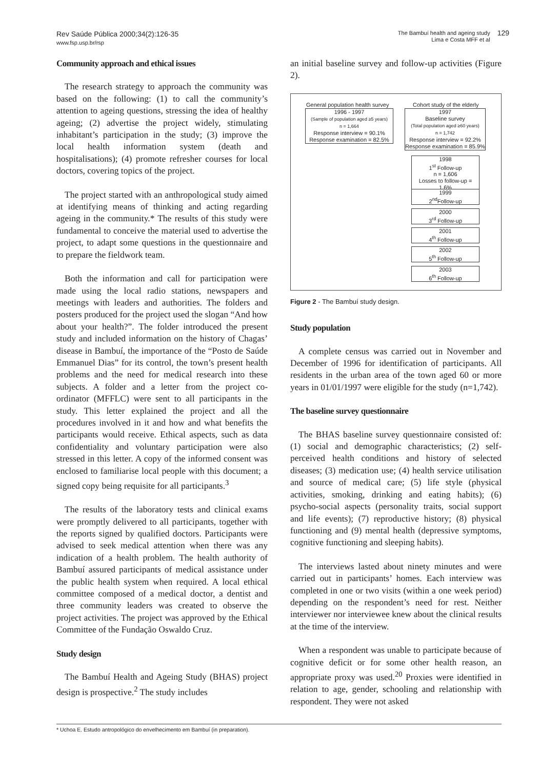Rev Saúde Pública 2000;34(2):126-35
www.fsp.usp.br/rsp
The Bambuí health and ageing study
Lima e Costa MFF et al
129
Community approach and ethical issues
The research strategy to approach the community was based on the following: (1) to call the community’s attention to ageing questions, stressing the idea of healthy ageing; (2) advertise the project widely, stimulating inhabitant’s participation in the study; (3) improve the local health information system (death and hospitalisations); (4) promote refresher courses for local doctors, covering topics of the project.
The project started with an anthropological study aimed at identifying means of thinking and acting regarding ageing in the community.* The results of this study were fundamental to conceive the material used to advertise the project, to adapt some questions in the questionnaire and to prepare the fieldwork team.
Both the information and call for participation were made using the local radio stations, newspapers and meetings with leaders and authorities. The folders and posters produced for the project used the slogan “And how about your health?”. The folder introduced the present study and included information on the history of Chagas’ disease in Bambuí, the importance of the “Posto de Saúde Emmanuel Dias” for its control, the town’s present health problems and the need for medical research into these subjects. A folder and a letter from the project co-ordinator (MFFLC) were sent to all participants in the study. This letter explained the project and all the procedures involved in it and how and what benefits the participants would receive. Ethical aspects, such as data confidentiality and voluntary participation were also stressed in this letter. A copy of the informed consent was enclosed to familiarise local people with this document; a signed copy being requisite for all participants.<sup>3</sup>
The results of the laboratory tests and clinical exams were promptly delivered to all participants, together with the reports signed by qualified doctors. Participants were advised to seek medical attention when there was any indication of a health problem. The health authority of Bambuí assured participants of medical assistance under the public health system when required. A local ethical committee composed of a medical doctor, a dentist and three community leaders was created to observe the project activities. The project was approved by the Ethical Committee of the Fundação Oswaldo Cruz.
Study design
The Bambuí Health and Ageing Study (BHAS) project design is prospective.<sup>2</sup> The study includes
an initial baseline survey and follow-up activities (Figure 2).
General population health survey
Cohort study of the elderly
1996 - 1997
(Sample of population aged ≥5 years)
n = 1,664
Response interview = 90.1%
Response examination = 82.5%
1997
Baseline survey
(Total population aged ≥60 years)
n = 1,742
Response interview = 92.2%
Response examination = 85.9%
1998
1<sup>st</sup> Follow-up
n = 1,606
Losses to follow-up = 1.6%
1999
2<sup>nd</sup>Follow-up
2000
3<sup>rd</sup> Follow-up
2001
4<sup>th</sup> Follow-up
2002
5<sup>th</sup> Follow-up
2003
6<sup>th</sup> Follow-up
Figure 2 - The Bambuí study design.
Study population
A complete census was carried out in November and December of 1996 for identification of participants. All residents in the urban area of the town aged 60 or more years in 01/01/1997 were eligible for the study (n=1,742).
The baseline survey questionnaire
The BHAS baseline survey questionnaire consisted of: (1) social and demographic characteristics; (2) self-perceived health conditions and history of selected diseases; (3) medication use; (4) health service utilisation and source of medical care; (5) life style (physical activities, smoking, drinking and eating habits); (6) psycho-social aspects (personality traits, social support and life events); (7) reproductive history; (8) physical functioning and (9) mental health (depressive symptoms, cognitive functioning and sleeping habits).
The interviews lasted about ninety minutes and were carried out in participants’ homes. Each interview was completed in one or two visits (within a one week period) depending on the respondent’s need for rest. Neither interviewer nor interviewee knew about the clinical results at the time of the interview.
When a respondent was unable to participate because of cognitive deficit or for some other health reason, an appropriate proxy was used.<sup>20</sup> Proxies were identified in relation to age, gender, schooling and relationship with respondent. They were not asked
* Uchoa E. Estudo antropológico do envelhecimento em Bambuí (in preparation).